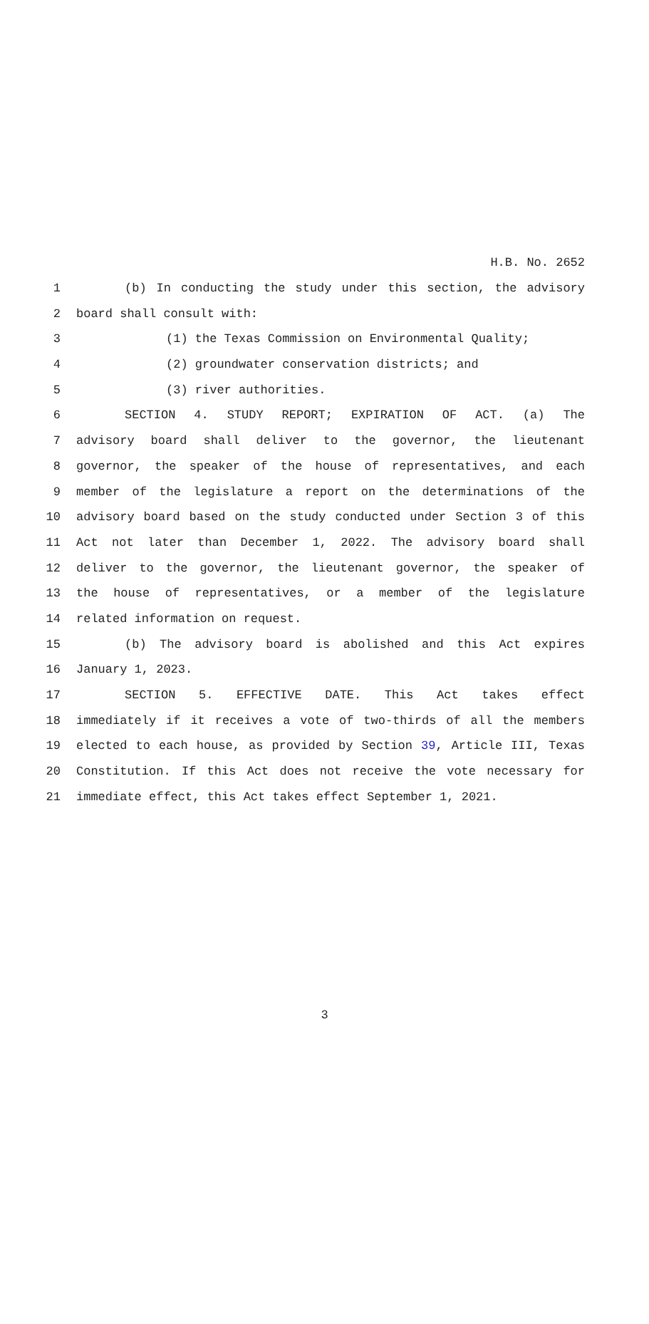H.B. No. 2652
1 (b) In conducting the study under this section, the advisory
2 board shall consult with:
3 (1) the Texas Commission on Environmental Quality;
4 (2) groundwater conservation districts; and
5 (3) river authorities.
6 SECTION 4. STUDY REPORT; EXPIRATION OF ACT. (a) The
7 advisory board shall deliver to the governor, the lieutenant
8 governor, the speaker of the house of representatives, and each
9 member of the legislature a report on the determinations of the
10 advisory board based on the study conducted under Section 3 of this
11 Act not later than December 1, 2022. The advisory board shall
12 deliver to the governor, the lieutenant governor, the speaker of
13 the house of representatives, or a member of the legislature
14 related information on request.
15 (b) The advisory board is abolished and this Act expires
16 January 1, 2023.
17 SECTION 5. EFFECTIVE DATE. This Act takes effect
18 immediately if it receives a vote of two-thirds of all the members
19 elected to each house, as provided by Section 39, Article III, Texas
20 Constitution. If this Act does not receive the vote necessary for
21 immediate effect, this Act takes effect September 1, 2021.
3